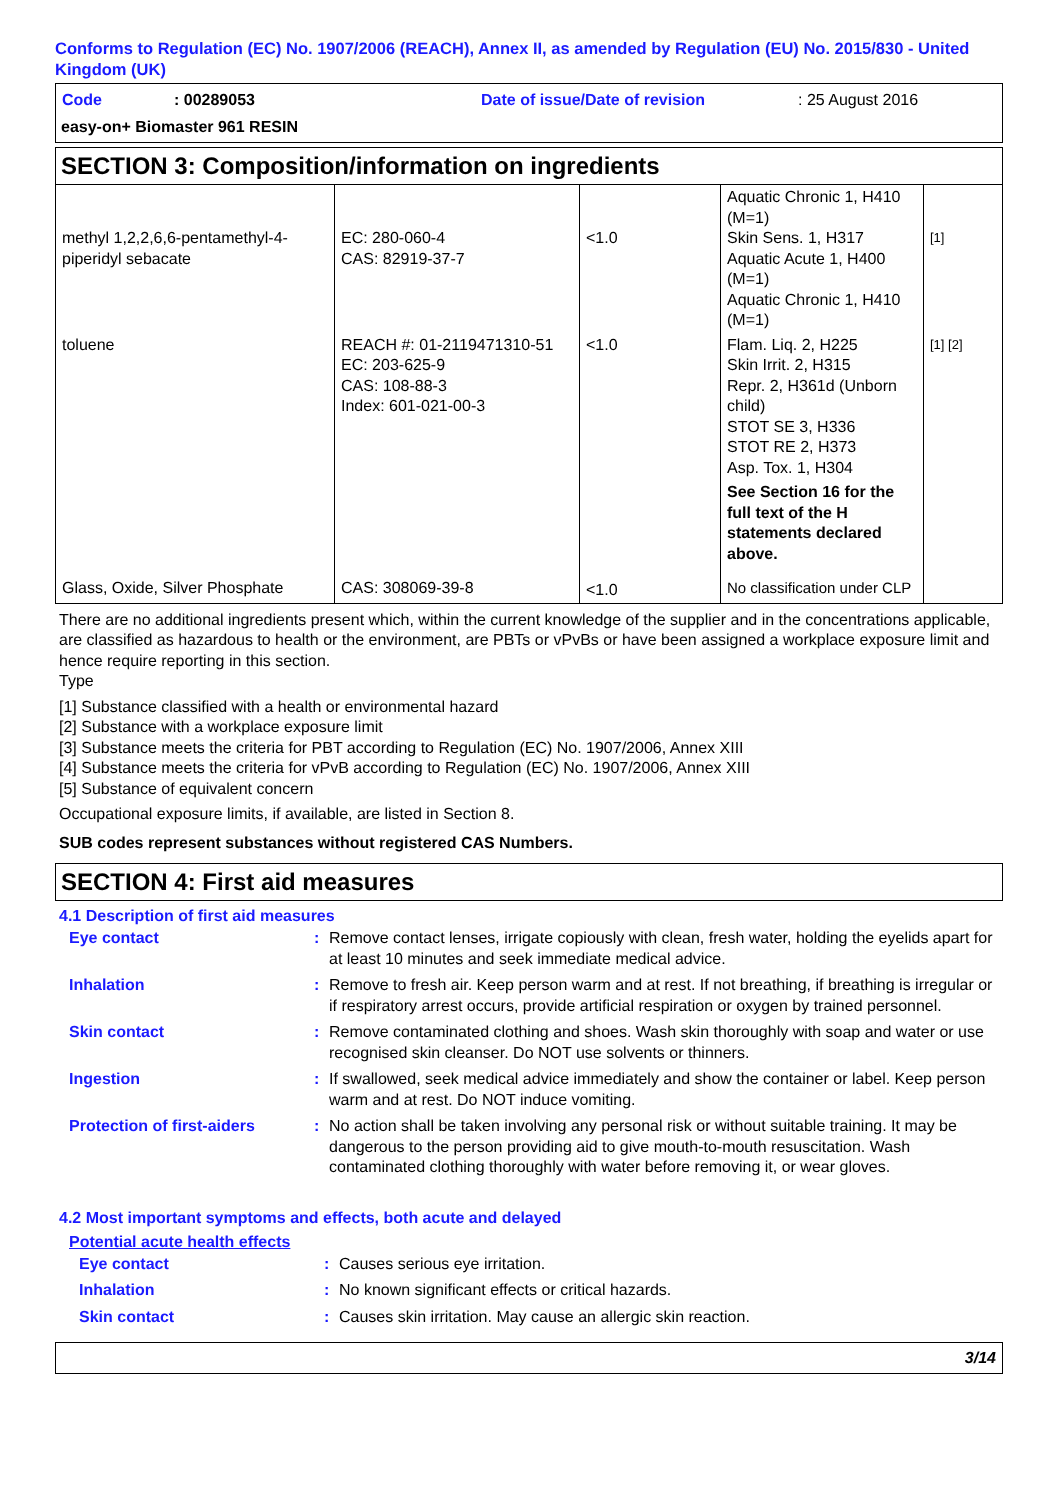Conforms to Regulation (EC) No. 1907/2006 (REACH), Annex II, as amended by Regulation (EU) No. 2015/830 - United Kingdom (UK)
| Code | : 00289053 | Date of issue/Date of revision | : 25 August 2016 |
easy-on+ Biomaster 961 RESIN
SECTION 3: Composition/information on ingredients
| methyl 1,2,2,6,6-pentamethyl-4-piperidyl sebacate | EC: 280-060-4 CAS: 82919-37-7 | <1.0 | Aquatic Chronic 1, H410 (M=1) Skin Sens. 1, H317 Aquatic Acute 1, H400 (M=1) Aquatic Chronic 1, H410 (M=1) | [1] |
| toluene | REACH #: 01-2119471310-51 EC: 203-625-9 CAS: 108-88-3 Index: 601-021-00-3 | <1.0 | Flam. Liq. 2, H225 Skin Irrit. 2, H315 Repr. 2, H361d (Unborn child) STOT SE 3, H336 STOT RE 2, H373 Asp. Tox. 1, H304 See Section 16 for the full text of the H statements declared above. | [1] [2] |
| Glass, Oxide, Silver Phosphate | CAS: 308069-39-8 | <1.0 | No classification under CLP | |
There are no additional ingredients present which, within the current knowledge of the supplier and in the concentrations applicable, are classified as hazardous to health or the environment, are PBTs or vPvBs or have been assigned a workplace exposure limit and hence require reporting in this section.
Type
[1] Substance classified with a health or environmental hazard
[2] Substance with a workplace exposure limit
[3] Substance meets the criteria for PBT according to Regulation (EC) No. 1907/2006, Annex XIII
[4] Substance meets the criteria for vPvB according to Regulation (EC) No. 1907/2006, Annex XIII
[5] Substance of equivalent concern
Occupational exposure limits, if available, are listed in Section 8.
SUB codes represent substances without registered CAS Numbers.
SECTION 4: First aid measures
4.1 Description of first aid measures
| Eye contact | : | Remove contact lenses, irrigate copiously with clean, fresh water, holding the eyelids apart for at least 10 minutes and seek immediate medical advice. |
| Inhalation | : | Remove to fresh air. Keep person warm and at rest. If not breathing, if breathing is irregular or if respiratory arrest occurs, provide artificial respiration or oxygen by trained personnel. |
| Skin contact | : | Remove contaminated clothing and shoes. Wash skin thoroughly with soap and water or use recognised skin cleanser. Do NOT use solvents or thinners. |
| Ingestion | : | If swallowed, seek medical advice immediately and show the container or label. Keep person warm and at rest. Do NOT induce vomiting. |
| Protection of first-aiders | : | No action shall be taken involving any personal risk or without suitable training. It may be dangerous to the person providing aid to give mouth-to-mouth resuscitation. Wash contaminated clothing thoroughly with water before removing it, or wear gloves. |
4.2 Most important symptoms and effects, both acute and delayed
Potential acute health effects
| Eye contact | : | Causes serious eye irritation. |
| Inhalation | : | No known significant effects or critical hazards. |
| Skin contact | : | Causes skin irritation. May cause an allergic skin reaction. |
3/14